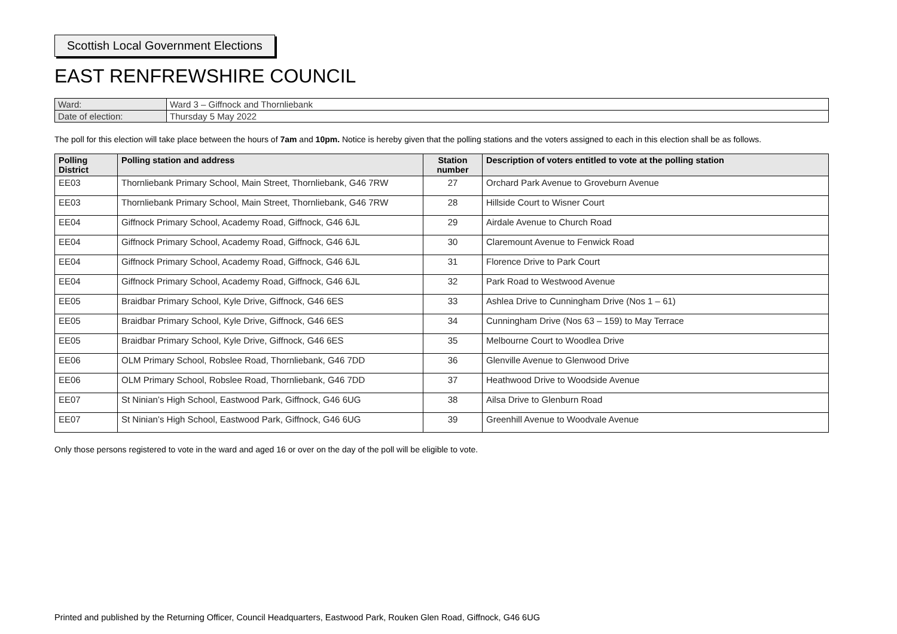Scottish Local Government Elections
EAST RENFREWSHIRE COUNCIL
| Ward: | Ward 3 – Giffnock and Thornliebank |
| Date of election: | Thursday 5 May 2022 |
The poll for this election will take place between the hours of 7am and 10pm. Notice is hereby given that the polling stations and the voters assigned to each in this election shall be as follows.
| Polling District | Polling station and address | Station number | Description of voters entitled to vote at the polling station |
| --- | --- | --- | --- |
| EE03 | Thornliebank Primary School, Main Street, Thornliebank, G46 7RW | 27 | Orchard Park Avenue to Groveburn Avenue |
| EE03 | Thornliebank Primary School, Main Street, Thornliebank, G46 7RW | 28 | Hillside Court to Wisner Court |
| EE04 | Giffnock Primary School, Academy Road, Giffnock, G46 6JL | 29 | Airdale Avenue to Church Road |
| EE04 | Giffnock Primary School, Academy Road, Giffnock, G46 6JL | 30 | Claremount Avenue to Fenwick Road |
| EE04 | Giffnock Primary School, Academy Road, Giffnock, G46 6JL | 31 | Florence Drive to Park Court |
| EE04 | Giffnock Primary School, Academy Road, Giffnock, G46 6JL | 32 | Park Road to Westwood Avenue |
| EE05 | Braidbar Primary School, Kyle Drive, Giffnock, G46 6ES | 33 | Ashlea Drive to Cunningham Drive (Nos 1 – 61) |
| EE05 | Braidbar Primary School, Kyle Drive, Giffnock, G46 6ES | 34 | Cunningham Drive (Nos 63 – 159) to May Terrace |
| EE05 | Braidbar Primary School, Kyle Drive, Giffnock, G46 6ES | 35 | Melbourne Court to Woodlea Drive |
| EE06 | OLM Primary School, Robslee Road, Thornliebank, G46 7DD | 36 | Glenville Avenue to Glenwood Drive |
| EE06 | OLM Primary School, Robslee Road, Thornliebank, G46 7DD | 37 | Heathwood Drive to Woodside Avenue |
| EE07 | St Ninian’s High School, Eastwood Park, Giffnock, G46 6UG | 38 | Ailsa Drive to Glenburn Road |
| EE07 | St Ninian’s High School, Eastwood Park, Giffnock, G46 6UG | 39 | Greenhill Avenue to Woodvale Avenue |
Only those persons registered to vote in the ward and aged 16 or over on the day of the poll will be eligible to vote.
Printed and published by the Returning Officer, Council Headquarters, Eastwood Park, Rouken Glen Road, Giffnock, G46 6UG